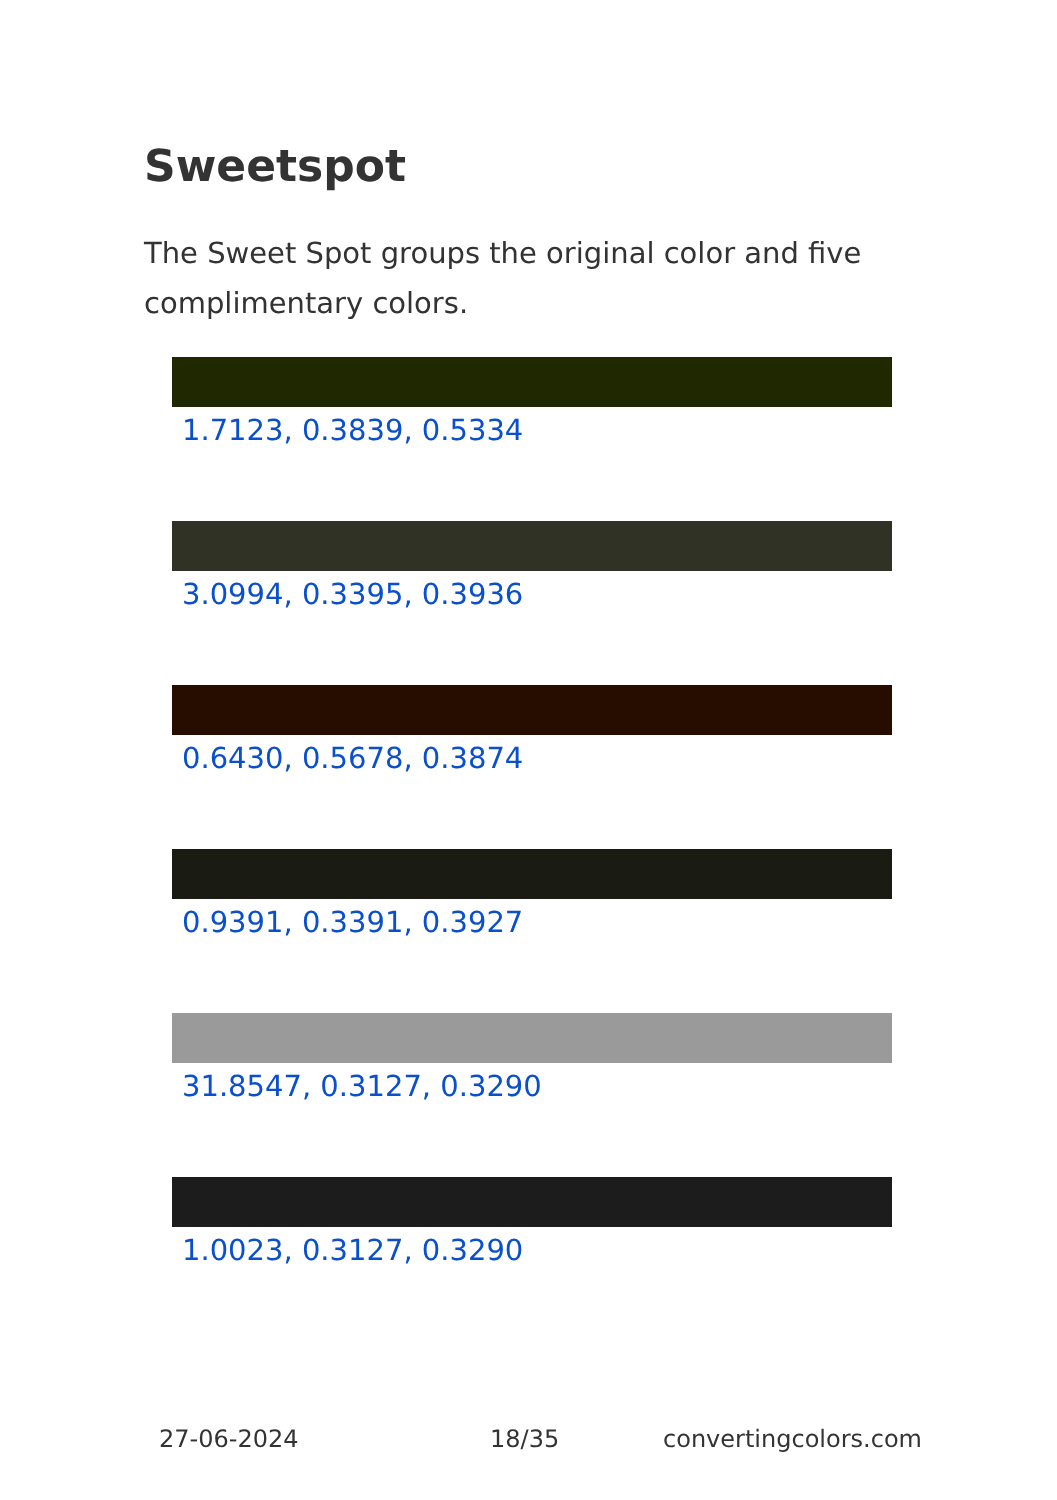Sweetspot
The Sweet Spot groups the original color and five complimentary colors.
1.7123, 0.3839, 0.5334
3.0994, 0.3395, 0.3936
0.6430, 0.5678, 0.3874
0.9391, 0.3391, 0.3927
31.8547, 0.3127, 0.3290
1.0023, 0.3127, 0.3290
27-06-2024 18/35 convertingcolors.com